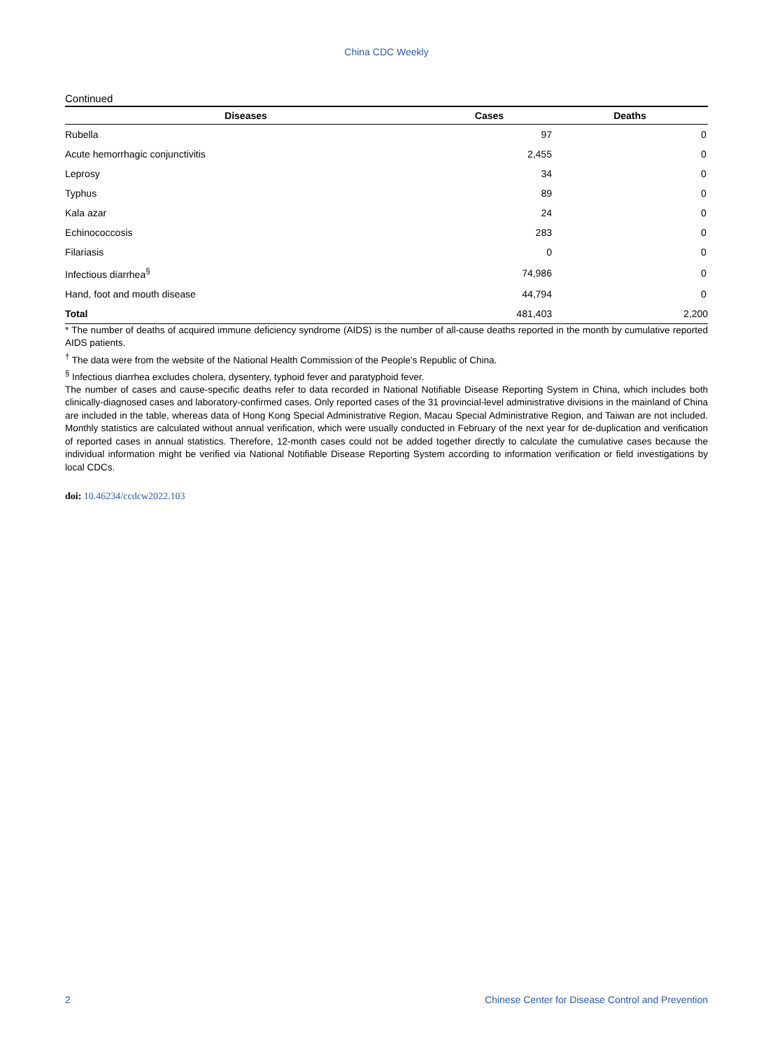China CDC Weekly
Continued
| Diseases | Cases | Deaths |
| --- | --- | --- |
| Rubella | 97 | 0 |
| Acute hemorrhagic conjunctivitis | 2,455 | 0 |
| Leprosy | 34 | 0 |
| Typhus | 89 | 0 |
| Kala azar | 24 | 0 |
| Echinococcosis | 283 | 0 |
| Filariasis | 0 | 0 |
| Infectious diarrhea<sup>§</sup> | 74,986 | 0 |
| Hand, foot and mouth disease | 44,794 | 0 |
| Total | 481,403 | 2,200 |
* The number of deaths of acquired immune deficiency syndrome (AIDS) is the number of all-cause deaths reported in the month by cumulative reported AIDS patients.
<sup>†</sup> The data were from the website of the National Health Commission of the People’s Republic of China.
<sup>§</sup> Infectious diarrhea excludes cholera, dysentery, typhoid fever and paratyphoid fever.
The number of cases and cause-specific deaths refer to data recorded in National Notifiable Disease Reporting System in China, which includes both clinically-diagnosed cases and laboratory-confirmed cases. Only reported cases of the 31 provincial-level administrative divisions in the mainland of China are included in the table, whereas data of Hong Kong Special Administrative Region, Macau Special Administrative Region, and Taiwan are not included. Monthly statistics are calculated without annual verification, which were usually conducted in February of the next year for de-duplication and verification of reported cases in annual statistics. Therefore, 12-month cases could not be added together directly to calculate the cumulative cases because the individual information might be verified via National Notifiable Disease Reporting System according to information verification or field investigations by local CDCs.
doi: 10.46234/ccdcw2022.103
2 Chinese Center for Disease Control and Prevention